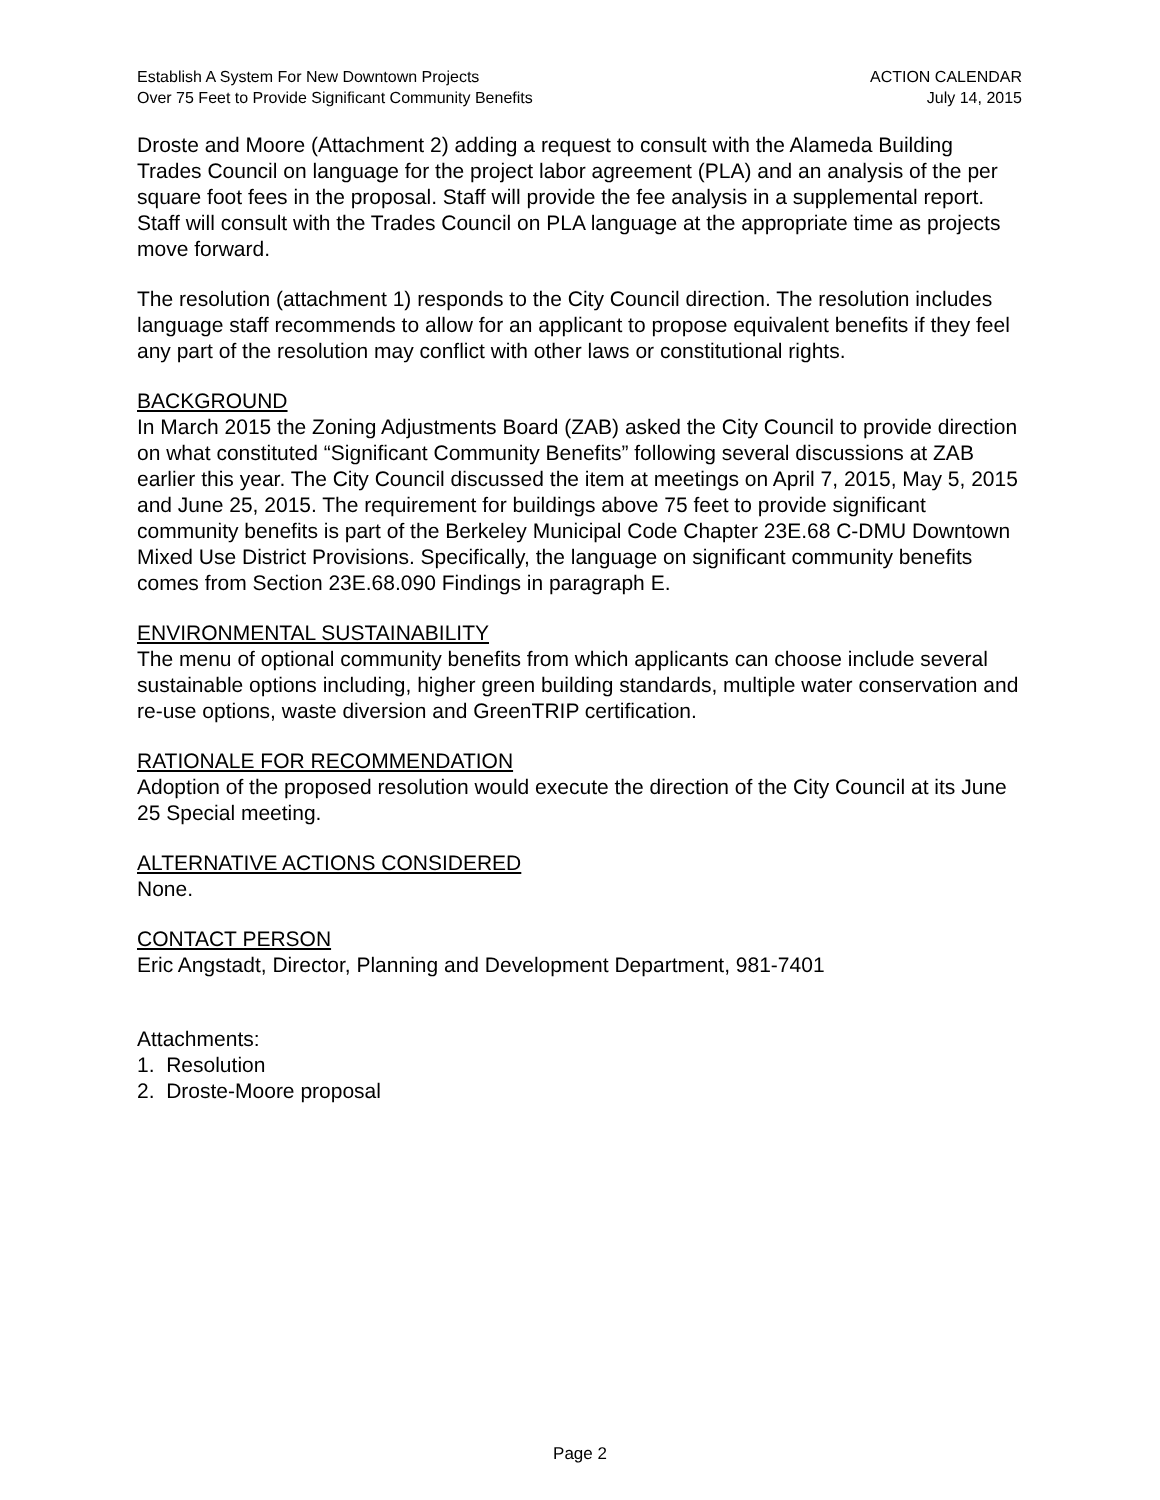Establish A System For New Downtown Projects
Over 75 Feet to Provide Significant Community Benefits
ACTION CALENDAR
July 14, 2015
Droste and Moore (Attachment 2) adding a request to consult with the Alameda Building Trades Council on language for the project labor agreement (PLA) and an analysis of the per square foot fees in the proposal. Staff will provide the fee analysis in a supplemental report. Staff will consult with the Trades Council on PLA language at the appropriate time as projects move forward.
The resolution (attachment 1) responds to the City Council direction. The resolution includes language staff recommends to allow for an applicant to propose equivalent benefits if they feel any part of the resolution may conflict with other laws or constitutional rights.
BACKGROUND
In March 2015 the Zoning Adjustments Board (ZAB) asked the City Council to provide direction on what constituted “Significant Community Benefits” following several discussions at ZAB earlier this year. The City Council discussed the item at meetings on April 7, 2015, May 5, 2015 and June 25, 2015. The requirement for buildings above 75 feet to provide significant community benefits is part of the Berkeley Municipal Code Chapter 23E.68 C-DMU Downtown Mixed Use District Provisions. Specifically, the language on significant community benefits comes from Section 23E.68.090 Findings in paragraph E.
ENVIRONMENTAL SUSTAINABILITY
The menu of optional community benefits from which applicants can choose include several sustainable options including, higher green building standards, multiple water conservation and re-use options, waste diversion and GreenTRIP certification.
RATIONALE FOR RECOMMENDATION
Adoption of the proposed resolution would execute the direction of the City Council at its June 25 Special meeting.
ALTERNATIVE ACTIONS CONSIDERED
None.
CONTACT PERSON
Eric Angstadt, Director, Planning and Development Department, 981-7401
Attachments:
1. Resolution
2. Droste-Moore proposal
Page 2